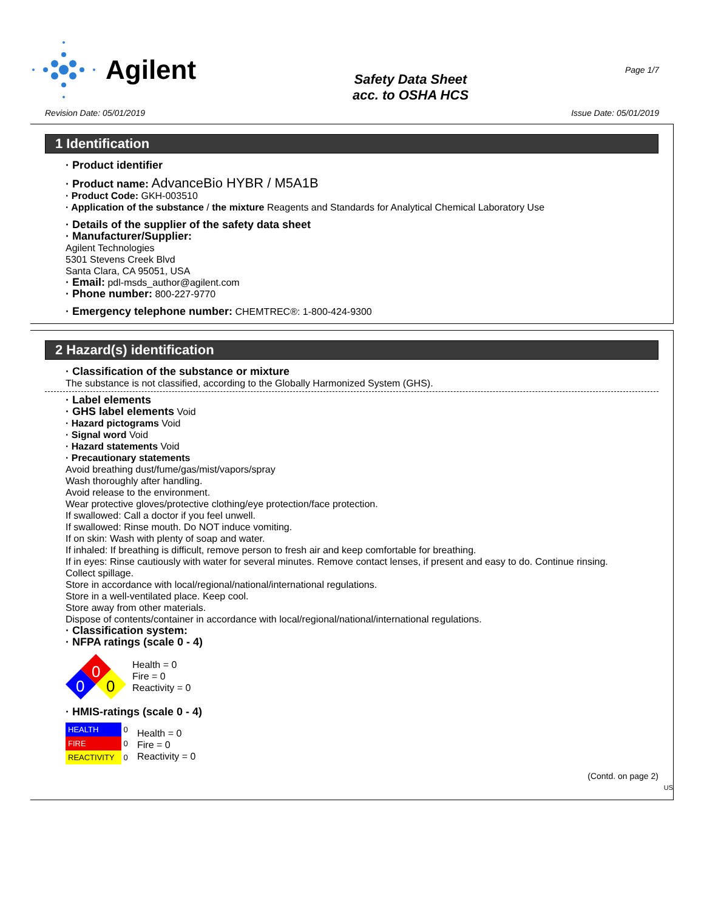Agilent
Safety Data Sheet
acc. to OSHA HCS
Page 1/7
Revision Date: 05/01/2019 Issue Date: 05/01/2019
1 Identification
· Product identifier
· Product name: AdvanceBio HYBR / M5A1B
· Product Code: GKH-003510
· Application of the substance / the mixture Reagents and Standards for Analytical Chemical Laboratory Use
· Details of the supplier of the safety data sheet
· Manufacturer/Supplier:
Agilent Technologies
5301 Stevens Creek Blvd
Santa Clara, CA 95051, USA
· Email: pdl-msds_author@agilent.com
· Phone number: 800-227-9770
· Emergency telephone number: CHEMTREC®: 1-800-424-9300
2 Hazard(s) identification
· Classification of the substance or mixture
The substance is not classified, according to the Globally Harmonized System (GHS).
· Label elements
· GHS label elements Void
· Hazard pictograms Void
· Signal word Void
· Hazard statements Void
· Precautionary statements
Avoid breathing dust/fume/gas/mist/vapors/spray
Wash thoroughly after handling.
Avoid release to the environment.
Wear protective gloves/protective clothing/eye protection/face protection.
If swallowed: Call a doctor if you feel unwell.
If swallowed: Rinse mouth. Do NOT induce vomiting.
If on skin: Wash with plenty of soap and water.
If inhaled: If breathing is difficult, remove person to fresh air and keep comfortable for breathing.
If in eyes: Rinse cautiously with water for several minutes. Remove contact lenses, if present and easy to do. Continue rinsing.
Collect spillage.
Store in accordance with local/regional/national/international regulations.
Store in a well-ventilated place. Keep cool.
Store away from other materials.
Dispose of contents/container in accordance with local/regional/national/international regulations.
· Classification system:
· NFPA ratings (scale 0 - 4)
0
0
0
Health = 0
Fire = 0
Reactivity = 0
· HMIS-ratings (scale 0 - 4)
| HEALTH | 0 |
| FIRE | 0 |
| REACTIVITY | 0 |
Health = 0
Fire = 0
Reactivity = 0
(Contd. on page 2)
US